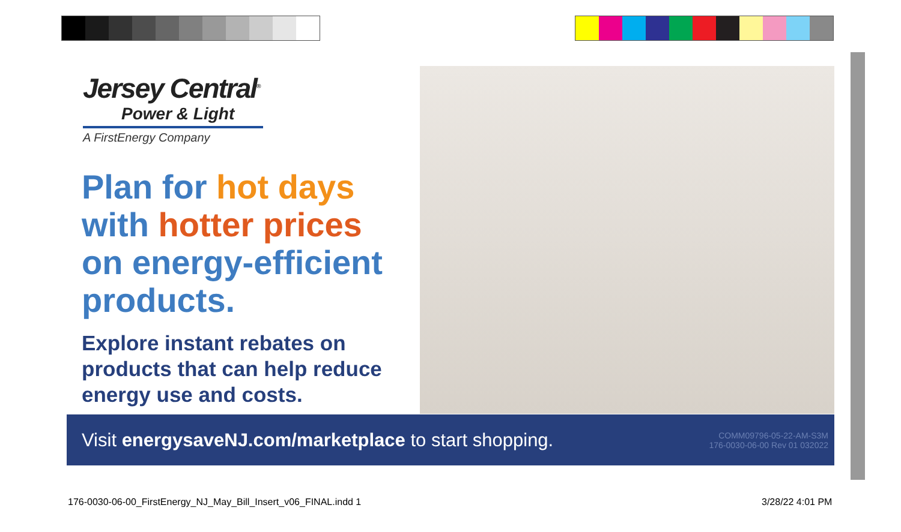Jersey Central<sup>®</sup>
Power & Light
A FirstEnergy Company
Plan for hot days
with hotter prices
on energy-efficient
products.
Explore instant rebates on products that can help reduce energy use and costs.
Visit energysaveNJ.com/marketplace to start shopping.
COMM09796-05-22-AM-S3M
176-0030-06-00 Rev 01 032022
176-0030-06-00_FirstEnergy_NJ_May_Bill_Insert_v06_FINAL.indd 1
3/28/22 4:01 PM